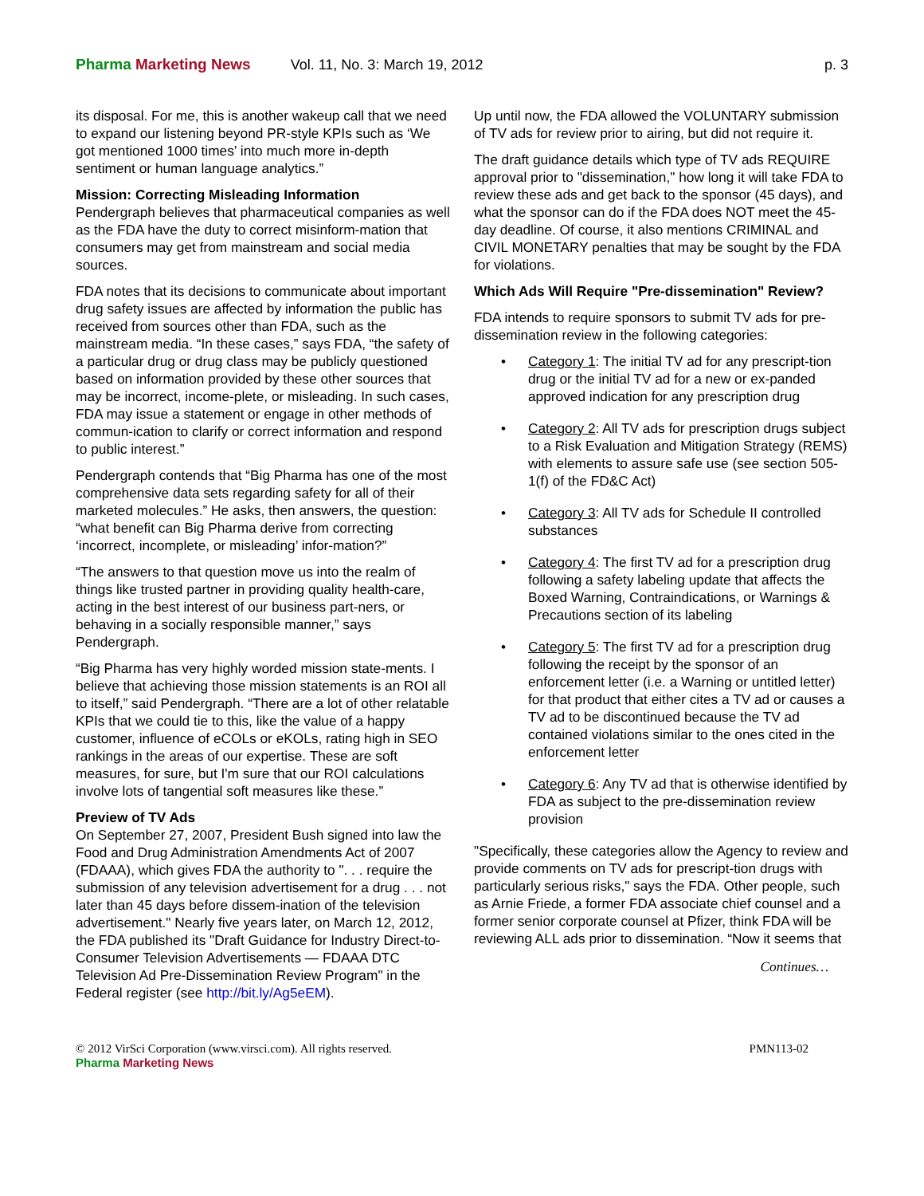Pharma Marketing News Vol. 11, No. 3: March 19, 2012 p. 3
its disposal. For me, this is another wakeup call that we need to expand our listening beyond PR-style KPIs such as ‘We got mentioned 1000 times’ into much more in-depth sentiment or human language analytics.”
Mission: Correcting Misleading Information
Pendergraph believes that pharmaceutical companies as well as the FDA have the duty to correct misinform-mation that consumers may get from mainstream and social media sources.
FDA notes that its decisions to communicate about important drug safety issues are affected by information the public has received from sources other than FDA, such as the mainstream media. “In these cases,” says FDA, “the safety of a particular drug or drug class may be publicly questioned based on information provided by these other sources that may be incorrect, income-plete, or misleading. In such cases, FDA may issue a statement or engage in other methods of commun-ication to clarify or correct information and respond to public interest.”
Pendergraph contends that “Big Pharma has one of the most comprehensive data sets regarding safety for all of their marketed molecules.” He asks, then answers, the question: “what benefit can Big Pharma derive from correcting ‘incorrect, incomplete, or misleading’ infor-mation?”
“The answers to that question move us into the realm of things like trusted partner in providing quality health-care, acting in the best interest of our business part-ners, or behaving in a socially responsible manner,” says Pendergraph.
“Big Pharma has very highly worded mission state-ments. I believe that achieving those mission statements is an ROI all to itself,” said Pendergraph. “There are a lot of other relatable KPIs that we could tie to this, like the value of a happy customer, influence of eCOLs or eKOLs, rating high in SEO rankings in the areas of our expertise. These are soft measures, for sure, but I'm sure that our ROI calculations involve lots of tangential soft measures like these.”
Preview of TV Ads
On September 27, 2007, President Bush signed into law the Food and Drug Administration Amendments Act of 2007 (FDAAA), which gives FDA the authority to ". . . require the submission of any television advertisement for a drug . . . not later than 45 days before dissem-ination of the television advertisement." Nearly five years later, on March 12, 2012, the FDA published its "Draft Guidance for Industry Direct-to-Consumer Television Advertisements — FDAAA DTC Television Ad Pre-Dissemination Review Program" in the Federal register (see http://bit.ly/Ag5eEM).
Up until now, the FDA allowed the VOLUNTARY submission of TV ads for review prior to airing, but did not require it.
The draft guidance details which type of TV ads REQUIRE approval prior to "dissemination," how long it will take FDA to review these ads and get back to the sponsor (45 days), and what the sponsor can do if the FDA does NOT meet the 45-day deadline. Of course, it also mentions CRIMINAL and CIVIL MONETARY penalties that may be sought by the FDA for violations.
Which Ads Will Require "Pre-dissemination" Review?
FDA intends to require sponsors to submit TV ads for pre-dissemination review in the following categories:
• Category 1: The initial TV ad for any prescript-tion drug or the initial TV ad for a new or ex-panded approved indication for any prescription drug
• Category 2: All TV ads for prescription drugs subject to a Risk Evaluation and Mitigation Strategy (REMS) with elements to assure safe use (see section 505-1(f) of the FD&C Act)
• Category 3: All TV ads for Schedule II controlled substances
• Category 4: The first TV ad for a prescription drug following a safety labeling update that affects the Boxed Warning, Contraindications, or Warnings & Precautions section of its labeling
• Category 5: The first TV ad for a prescription drug following the receipt by the sponsor of an enforcement letter (i.e. a Warning or untitled letter) for that product that either cites a TV ad or causes a TV ad to be discontinued because the TV ad contained violations similar to the ones cited in the enforcement letter
• Category 6: Any TV ad that is otherwise identified by FDA as subject to the pre-dissemination review provision
"Specifically, these categories allow the Agency to review and provide comments on TV ads for prescript-tion drugs with particularly serious risks," says the FDA. Other people, such as Arnie Friede, a former FDA associate chief counsel and a former senior corporate counsel at Pfizer, think FDA will be reviewing ALL ads prior to dissemination. “Now it seems that
Continues…
© 2012 VirSci Corporation (www.virsci.com). All rights reserved. PMN113-02
Pharma Marketing News